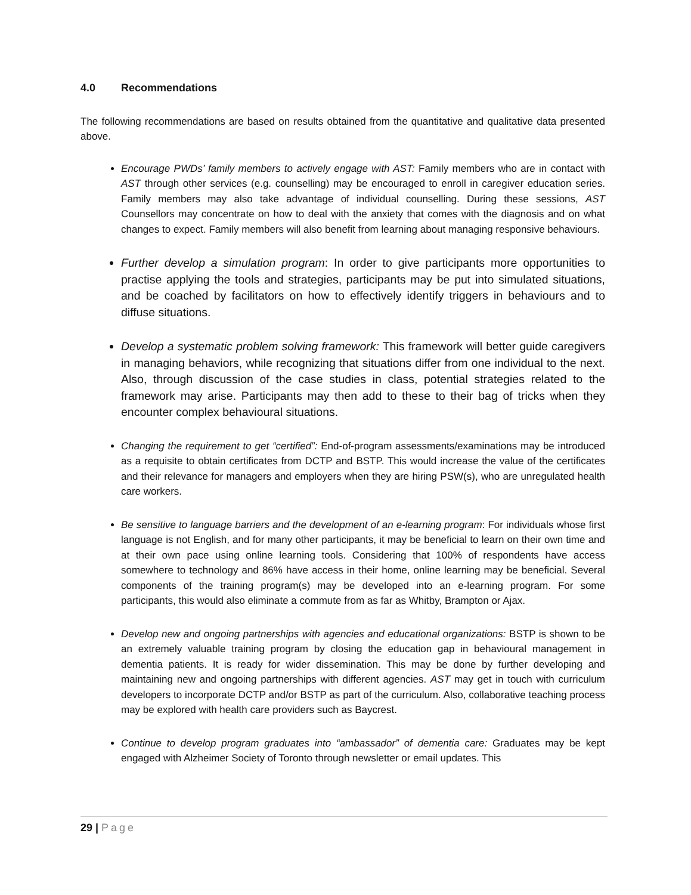4.0 Recommendations
The following recommendations are based on results obtained from the quantitative and qualitative data presented above.
Encourage PWDs’ family members to actively engage with AST: Family members who are in contact with AST through other services (e.g. counselling) may be encouraged to enroll in caregiver education series. Family members may also take advantage of individual counselling. During these sessions, AST Counsellors may concentrate on how to deal with the anxiety that comes with the diagnosis and on what changes to expect. Family members will also benefit from learning about managing responsive behaviours.
Further develop a simulation program: In order to give participants more opportunities to practise applying the tools and strategies, participants may be put into simulated situations, and be coached by facilitators on how to effectively identify triggers in behaviours and to diffuse situations.
Develop a systematic problem solving framework: This framework will better guide caregivers in managing behaviors, while recognizing that situations differ from one individual to the next. Also, through discussion of the case studies in class, potential strategies related to the framework may arise. Participants may then add to these to their bag of tricks when they encounter complex behavioural situations.
Changing the requirement to get “certified”: End-of-program assessments/examinations may be introduced as a requisite to obtain certificates from DCTP and BSTP. This would increase the value of the certificates and their relevance for managers and employers when they are hiring PSW(s), who are unregulated health care workers.
Be sensitive to language barriers and the development of an e-learning program: For individuals whose first language is not English, and for many other participants, it may be beneficial to learn on their own time and at their own pace using online learning tools. Considering that 100% of respondents have access somewhere to technology and 86% have access in their home, online learning may be beneficial. Several components of the training program(s) may be developed into an e-learning program. For some participants, this would also eliminate a commute from as far as Whitby, Brampton or Ajax.
Develop new and ongoing partnerships with agencies and educational organizations: BSTP is shown to be an extremely valuable training program by closing the education gap in behavioural management in dementia patients. It is ready for wider dissemination. This may be done by further developing and maintaining new and ongoing partnerships with different agencies. AST may get in touch with curriculum developers to incorporate DCTP and/or BSTP as part of the curriculum. Also, collaborative teaching process may be explored with health care providers such as Baycrest.
Continue to develop program graduates into “ambassador” of dementia care: Graduates may be kept engaged with Alzheimer Society of Toronto through newsletter or email updates. This
29 | Page